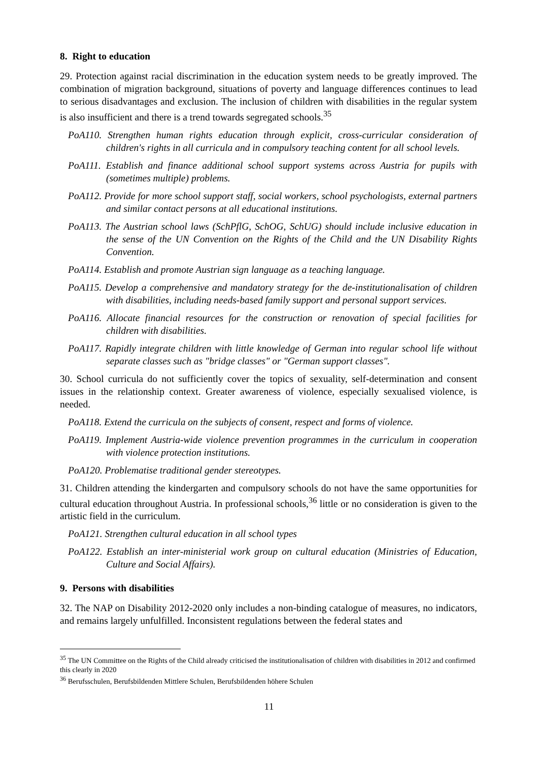8. Right to education
29. Protection against racial discrimination in the education system needs to be greatly improved. The combination of migration background, situations of poverty and language differences continues to lead to serious disadvantages and exclusion. The inclusion of children with disabilities in the regular system is also insufficient and there is a trend towards segregated schools.<sup>35</sup>
PoA110. Strengthen human rights education through explicit, cross-curricular consideration of children's rights in all curricula and in compulsory teaching content for all school levels.
PoA111. Establish and finance additional school support systems across Austria for pupils with (sometimes multiple) problems.
PoA112. Provide for more school support staff, social workers, school psychologists, external partners and similar contact persons at all educational institutions.
PoA113. The Austrian school laws (SchPflG, SchOG, SchUG) should include inclusive education in the sense of the UN Convention on the Rights of the Child and the UN Disability Rights Convention.
PoA114. Establish and promote Austrian sign language as a teaching language.
PoA115. Develop a comprehensive and mandatory strategy for the de-institutionalisation of children with disabilities, including needs-based family support and personal support services.
PoA116. Allocate financial resources for the construction or renovation of special facilities for children with disabilities.
PoA117. Rapidly integrate children with little knowledge of German into regular school life without separate classes such as "bridge classes" or "German support classes".
30. School curricula do not sufficiently cover the topics of sexuality, self-determination and consent issues in the relationship context. Greater awareness of violence, especially sexualised violence, is needed.
PoA118. Extend the curricula on the subjects of consent, respect and forms of violence.
PoA119. Implement Austria-wide violence prevention programmes in the curriculum in cooperation with violence protection institutions.
PoA120. Problematise traditional gender stereotypes.
31. Children attending the kindergarten and compulsory schools do not have the same opportunities for cultural education throughout Austria. In professional schools,<sup>36</sup> little or no consideration is given to the artistic field in the curriculum.
PoA121. Strengthen cultural education in all school types
PoA122. Establish an inter-ministerial work group on cultural education (Ministries of Education, Culture and Social Affairs).
9. Persons with disabilities
32. The NAP on Disability 2012-2020 only includes a non-binding catalogue of measures, no indicators, and remains largely unfulfilled. Inconsistent regulations between the federal states and
<sup>35</sup> The UN Committee on the Rights of the Child already criticised the institutionalisation of children with disabilities in 2012 and confirmed this clearly in 2020
<sup>36</sup> Berufsschulen, Berufsbildenden Mittlere Schulen, Berufsbildenden höhere Schulen
11